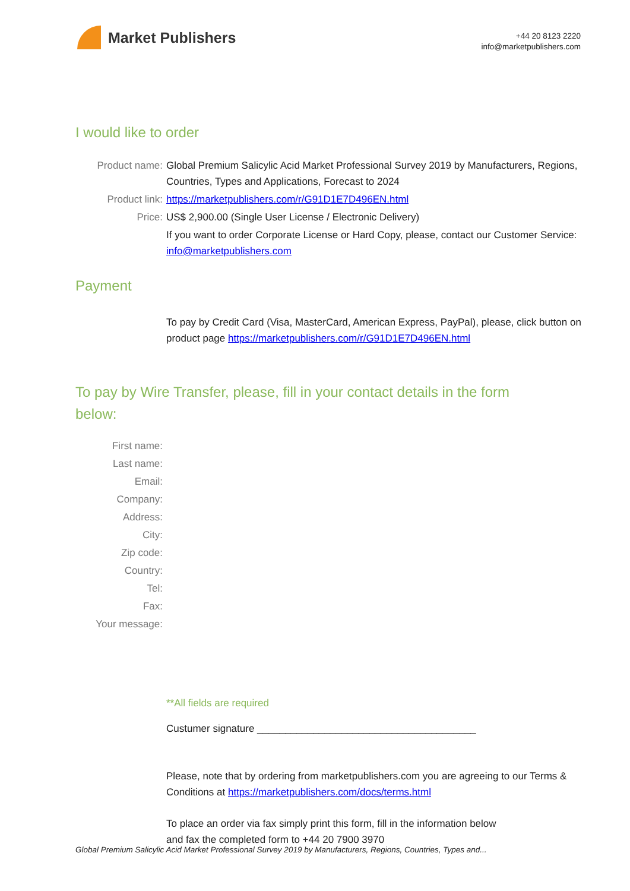Market Publishers
+44 20 8123 2220
info@marketpublishers.com
I would like to order
Product name: Global Premium Salicylic Acid Market Professional Survey 2019 by Manufacturers, Regions, Countries, Types and Applications, Forecast to 2024
Product link: https://marketpublishers.com/r/G91D1E7D496EN.html
Price: US$ 2,900.00 (Single User License / Electronic Delivery)
If you want to order Corporate License or Hard Copy, please, contact our Customer Service:
info@marketpublishers.com
Payment
To pay by Credit Card (Visa, MasterCard, American Express, PayPal), please, click button on product page https://marketpublishers.com/r/G91D1E7D496EN.html
To pay by Wire Transfer, please, fill in your contact details in the form below:
First name:
Last name:
Email:
Company:
Address:
City:
Zip code:
Country:
Tel:
Fax:
Your message:
**All fields are required
Custumer signature _______________________________________
Please, note that by ordering from marketpublishers.com you are agreeing to our Terms & Conditions at https://marketpublishers.com/docs/terms.html
To place an order via fax simply print this form, fill in the information below
and fax the completed form to +44 20 7900 3970
Global Premium Salicylic Acid Market Professional Survey 2019 by Manufacturers, Regions, Countries, Types and...